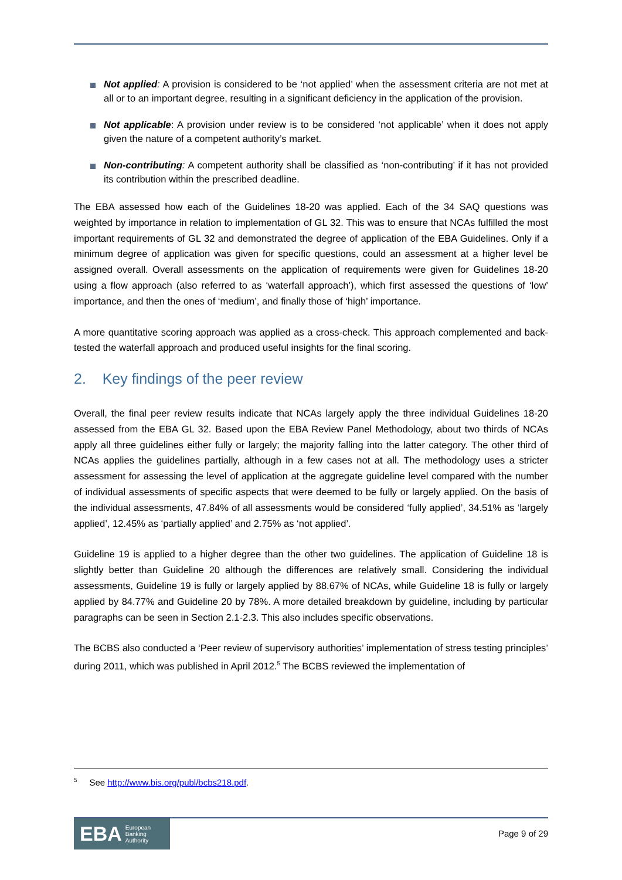Not applied: A provision is considered to be ‘not applied’ when the assessment criteria are not met at all or to an important degree, resulting in a significant deficiency in the application of the provision.
Not applicable: A provision under review is to be considered ‘not applicable’ when it does not apply given the nature of a competent authority’s market.
Non-contributing: A competent authority shall be classified as ‘non-contributing’ if it has not provided its contribution within the prescribed deadline.
The EBA assessed how each of the Guidelines 18-20 was applied. Each of the 34 SAQ questions was weighted by importance in relation to implementation of GL 32. This was to ensure that NCAs fulfilled the most important requirements of GL 32 and demonstrated the degree of application of the EBA Guidelines. Only if a minimum degree of application was given for specific questions, could an assessment at a higher level be assigned overall. Overall assessments on the application of requirements were given for Guidelines 18-20 using a flow approach (also referred to as ‘waterfall approach’), which first assessed the questions of ‘low’ importance, and then the ones of ‘medium’, and finally those of ‘high’ importance.
A more quantitative scoring approach was applied as a cross-check. This approach complemented and back-tested the waterfall approach and produced useful insights for the final scoring.
2. Key findings of the peer review
Overall, the final peer review results indicate that NCAs largely apply the three individual Guidelines 18-20 assessed from the EBA GL 32. Based upon the EBA Review Panel Methodology, about two thirds of NCAs apply all three guidelines either fully or largely; the majority falling into the latter category. The other third of NCAs applies the guidelines partially, although in a few cases not at all. The methodology uses a stricter assessment for assessing the level of application at the aggregate guideline level compared with the number of individual assessments of specific aspects that were deemed to be fully or largely applied. On the basis of the individual assessments, 47.84% of all assessments would be considered ‘fully applied’, 34.51% as ‘largely applied’, 12.45% as ‘partially applied’ and 2.75% as ‘not applied’.
Guideline 19 is applied to a higher degree than the other two guidelines. The application of Guideline 18 is slightly better than Guideline 20 although the differences are relatively small. Considering the individual assessments, Guideline 19 is fully or largely applied by 88.67% of NCAs, while Guideline 18 is fully or largely applied by 84.77% and Guideline 20 by 78%. A more detailed breakdown by guideline, including by particular paragraphs can be seen in Section 2.1-2.3. This also includes specific observations.
The BCBS also conducted a ‘Peer review of supervisory authorities’ implementation of stress testing principles’ during 2011, which was published in April 2012.<sup>5</sup> The BCBS reviewed the implementation of
<sup>5</sup> See http://www.bis.org/publ/bcbs218.pdf.
EBA European
Banking
Authority
Page 9 of 29